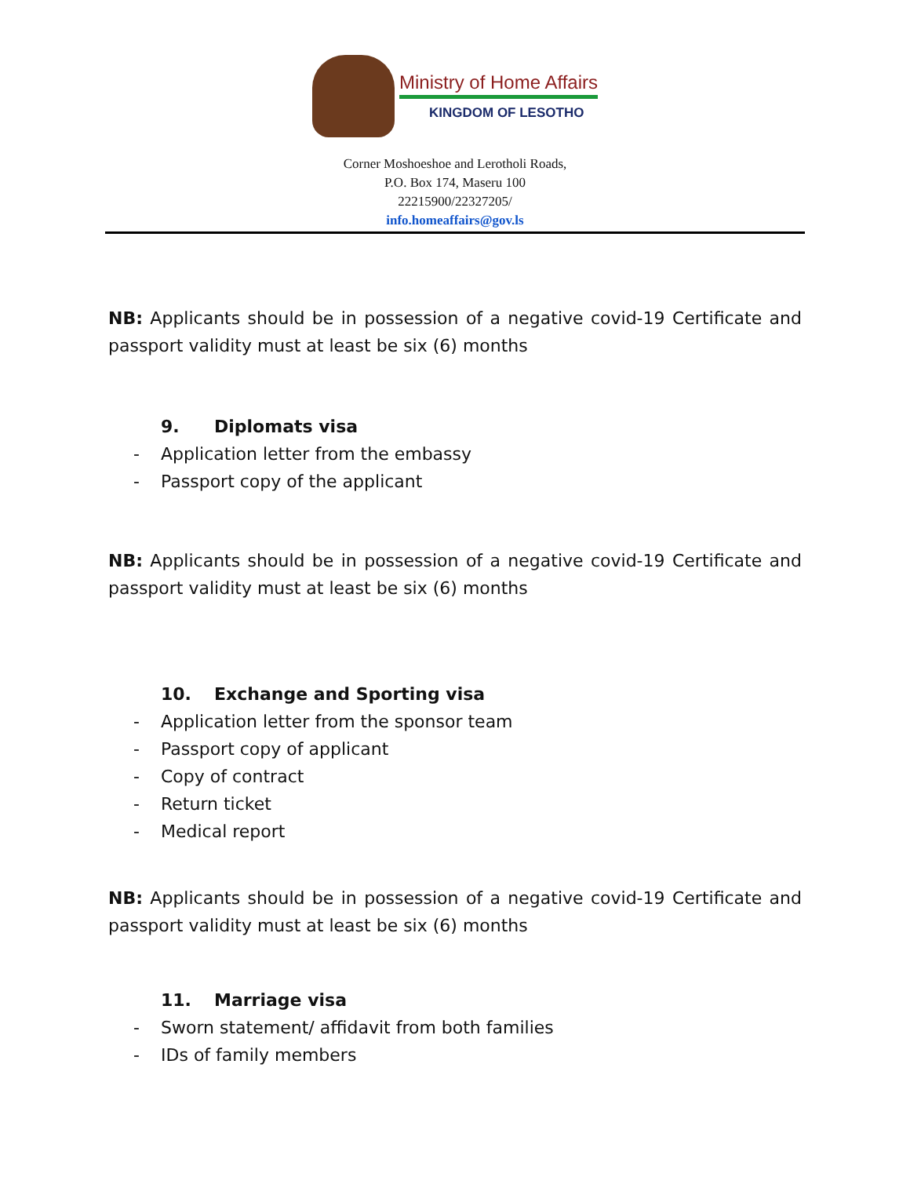Ministry of Home Affairs
KINGDOM OF LESOTHO
Corner Moshoeshoe and Lerotholi Roads,
P.O. Box 174, Maseru 100
22215900/22327205/
info.homeaffairs@gov.ls
NB: Applicants should be in possession of a negative covid-19 Certificate and passport validity must at least be six (6) months
9. Diplomats visa
- Application letter from the embassy
- Passport copy of the applicant
NB: Applicants should be in possession of a negative covid-19 Certificate and passport validity must at least be six (6) months
10. Exchange and Sporting visa
- Application letter from the sponsor team
- Passport copy of applicant
- Copy of contract
- Return ticket
- Medical report
NB: Applicants should be in possession of a negative covid-19 Certificate and passport validity must at least be six (6) months
11. Marriage visa
- Sworn statement/ affidavit from both families
- IDs of family members